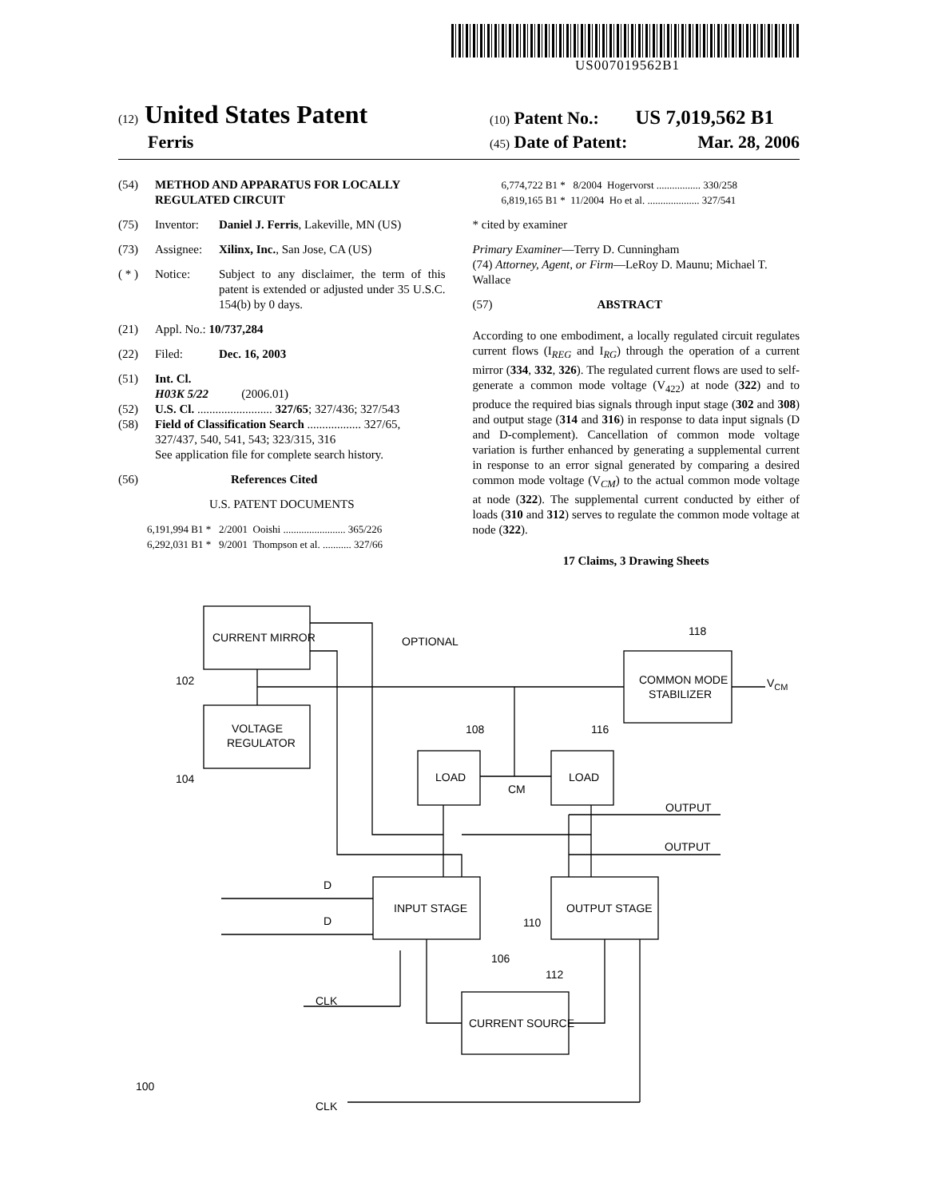US007019562B1
(12) United States Patent
Ferris
(10) Patent No.: US 7,019,562 B1
(45) Date of Patent: Mar. 28, 2006
(54) METHOD AND APPARATUS FOR LOCALLY REGULATED CIRCUIT
(75) Inventor: Daniel J. Ferris, Lakeville, MN (US)
(73) Assignee: Xilinx, Inc., San Jose, CA (US)
( * ) Notice: Subject to any disclaimer, the term of this patent is extended or adjusted under 35 U.S.C. 154(b) by 0 days.
(21) Appl. No.: 10/737,284
(22) Filed: Dec. 16, 2003
(51) Int. Cl.
H03K 5/22 (2006.01)
(52) U.S. Cl. ......................... 327/65; 327/436; 327/543
(58) Field of Classification Search .................. 327/65, 327/437, 540, 541, 543; 323/315, 316
See application file for complete search history.
(56) References Cited
U.S. PATENT DOCUMENTS
6,191,994 B1 * 2/2001 Ooishi ........................ 365/226
6,292,031 B1 * 9/2001 Thompson et al. ........... 327/66
6,774,722 B1 * 8/2004 Hogervorst ................. 330/258
6,819,165 B1 * 11/2004 Ho et al. .................... 327/541
* cited by examiner
Primary Examiner—Terry D. Cunningham
(74) Attorney, Agent, or Firm—LeRoy D. Maunu; Michael T. Wallace
(57) ABSTRACT
According to one embodiment, a locally regulated circuit regulates current flows (I<sub>REG</sub> and I<sub>RG</sub>) through the operation of a current mirror (334, 332, 326). The regulated current flows are used to self-generate a common mode voltage (V<sub>422</sub>) at node (322) and to produce the required bias signals through input stage (302 and 308) and output stage (314 and 316) in response to data input signals (D and D-complement). Cancellation of common mode voltage variation is further enhanced by generating a supplemental current in response to an error signal generated by comparing a desired common mode voltage (V<sub>CM</sub>) to the actual common mode voltage at node (322). The supplemental current conducted by either of loads (310 and 312) serves to regulate the common mode voltage at node (322).
17 Claims, 3 Drawing Sheets
CURRENT MIRROR
VOLTAGE
REGULATOR
COMMON MODE
STABILIZER
LOAD
LOAD
CM
INPUT STAGE
OUTPUT STAGE
CURRENT SOURCE
OPTIONAL
VCM
OUTPUT
OUTPUT
D
D
CLK
CLK
102
104
118
108
116
110
106
112
100